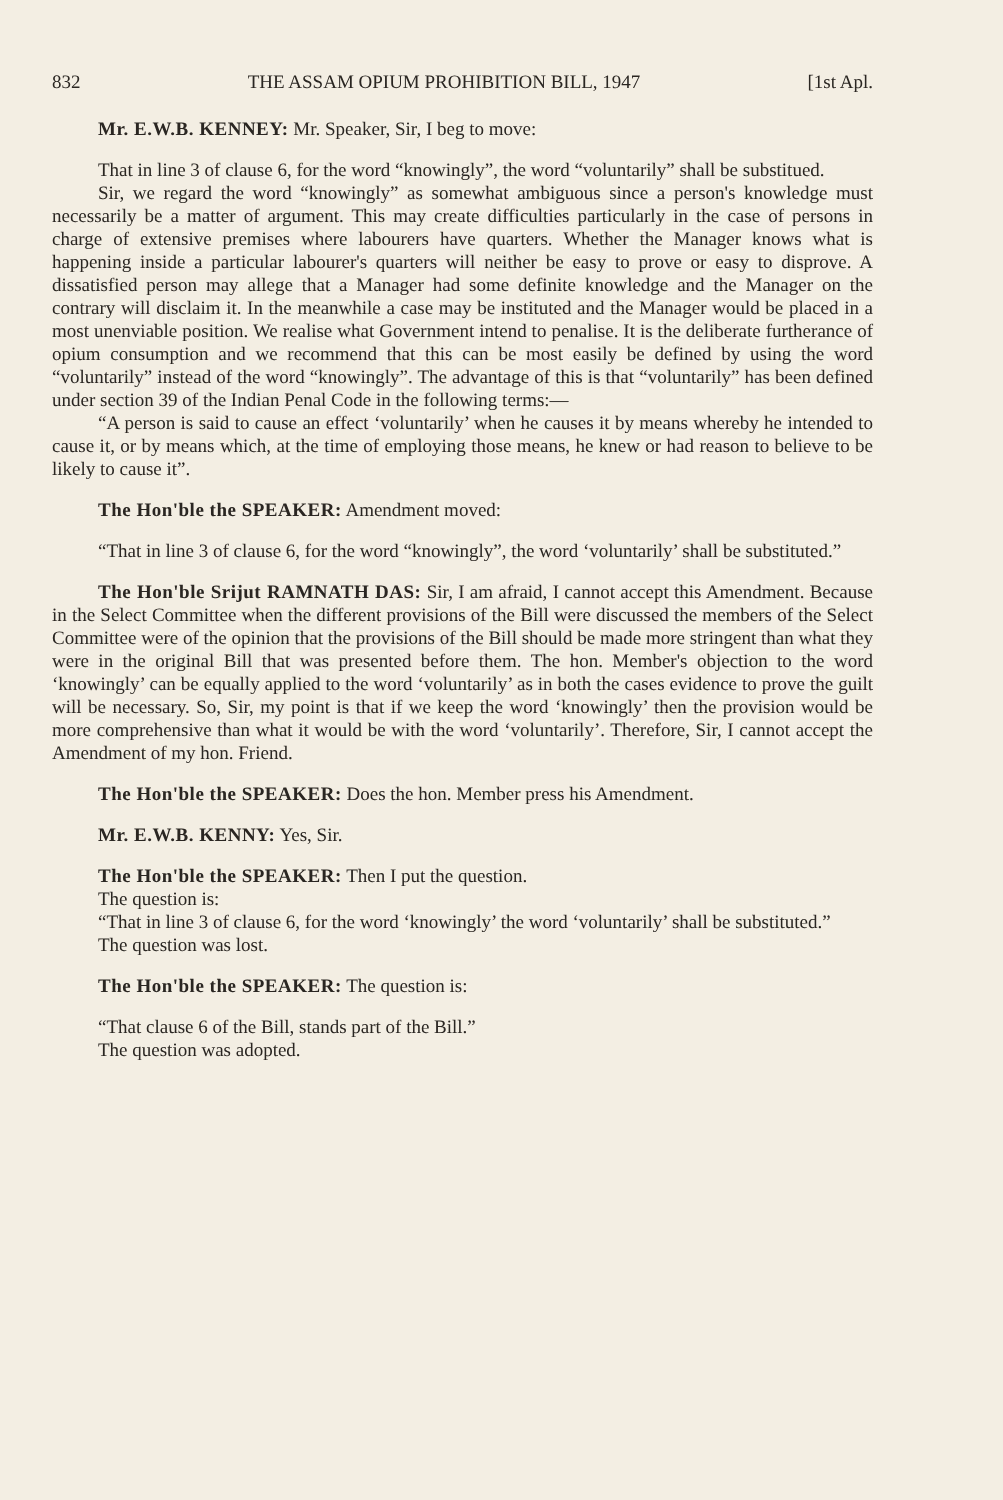832 THE ASSAM OPIUM PROHIBITION BILL, 1947 [1st Apl.
Mr. E.W.B. KENNEY: Mr. Speaker, Sir, I beg to move:
That in line 3 of clause 6, for the word “knowingly”, the word “voluntarily” shall be substitued.
Sir, we regard the word “knowingly” as somewhat ambiguous since a person's knowledge must necessarily be a matter of argument. This may create difficulties particularly in the case of persons in charge of extensive premises where labourers have quarters. Whether the Manager knows what is happening inside a particular labourer's quarters will neither be easy to prove or easy to disprove. A dissatisfied person may allege that a Manager had some definite knowledge and the Manager on the contrary will disclaim it. In the meanwhile a case may be instituted and the Manager would be placed in a most unenviable position. We realise what Government intend to penalise. It is the deliberate furtherance of opium consumption and we recommend that this can be most easily be defined by using the word “voluntarily” instead of the word “knowingly”. The advantage of this is that “voluntarily” has been defined under section 39 of the Indian Penal Code in the following terms:—
“A person is said to cause an effect ‘voluntarily’ when he causes it by means whereby he intended to cause it, or by means which, at the time of employing those means, he knew or had reason to believe to be likely to cause it”.
The Hon'ble the SPEAKER: Amendment moved:
“That in line 3 of clause 6, for the word “knowingly”, the word ‘voluntarily’ shall be substituted.”
The Hon'ble Srijut RAMNATH DAS: Sir, I am afraid, I cannot accept this Amendment. Because in the Select Committee when the different provisions of the Bill were discussed the members of the Select Committee were of the opinion that the provisions of the Bill should be made more stringent than what they were in the original Bill that was presented before them. The hon. Member's objection to the word ‘knowingly’ can be equally applied to the word ‘voluntarily’ as in both the cases evidence to prove the guilt will be necessary. So, Sir, my point is that if we keep the word ‘knowingly’ then the provision would be more comprehensive than what it would be with the word ‘voluntarily’. Therefore, Sir, I cannot accept the Amendment of my hon. Friend.
The Hon'ble the SPEAKER: Does the hon. Member press his Amendment.
Mr. E.W.B. KENNY: Yes, Sir.
The Hon'ble the SPEAKER: Then I put the question.
The question is:
“That in line 3 of clause 6, for the word ‘knowingly’ the word ‘voluntarily’ shall be substituted.”
The question was lost.
The Hon'ble the SPEAKER: The question is:
“That clause 6 of the Bill, stands part of the Bill.”
The question was adopted.